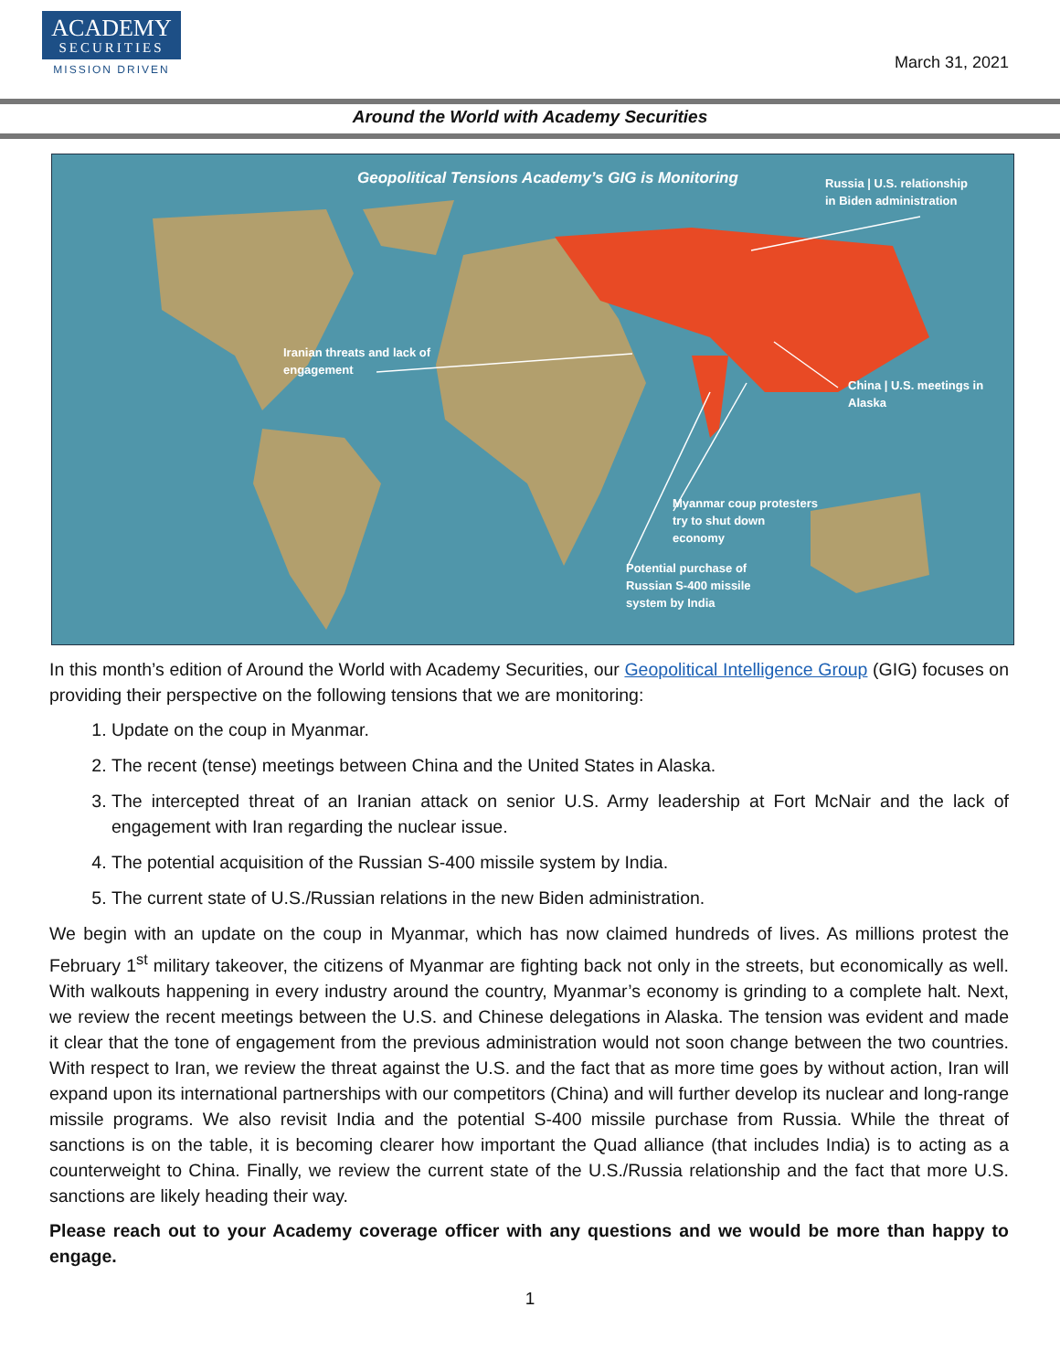ACADEMY
SECURITIES
MISSION DRIVEN
March 31, 2021
Around the World with Academy Securities
Geopolitical Tensions Academy’s GIG is Monitoring
Russia | U.S. relationship
in Biden administration
Iranian threats and lack of
engagement
China | U.S. meetings in
Alaska
Myanmar coup protesters
try to shut down
economy
Potential purchase of
Russian S-400 missile
system by India
In this month’s edition of Around the World with Academy Securities, our Geopolitical Intelligence Group (GIG) focuses on providing their perspective on the following tensions that we are monitoring:
1. Update on the coup in Myanmar.
2. The recent (tense) meetings between China and the United States in Alaska.
3. The intercepted threat of an Iranian attack on senior U.S. Army leadership at Fort McNair and the lack of engagement with Iran regarding the nuclear issue.
4. The potential acquisition of the Russian S-400 missile system by India.
5. The current state of U.S./Russian relations in the new Biden administration.
We begin with an update on the coup in Myanmar, which has now claimed hundreds of lives. As millions protest the February 1<sup>st</sup> military takeover, the citizens of Myanmar are fighting back not only in the streets, but economically as well. With walkouts happening in every industry around the country, Myanmar’s economy is grinding to a complete halt. Next, we review the recent meetings between the U.S. and Chinese delegations in Alaska. The tension was evident and made it clear that the tone of engagement from the previous administration would not soon change between the two countries. With respect to Iran, we review the threat against the U.S. and the fact that as more time goes by without action, Iran will expand upon its international partnerships with our competitors (China) and will further develop its nuclear and long-range missile programs. We also revisit India and the potential S-400 missile purchase from Russia. While the threat of sanctions is on the table, it is becoming clearer how important the Quad alliance (that includes India) is to acting as a counterweight to China. Finally, we review the current state of the U.S./Russia relationship and the fact that more U.S. sanctions are likely heading their way.
Please reach out to your Academy coverage officer with any questions and we would be more than happy to engage.
1